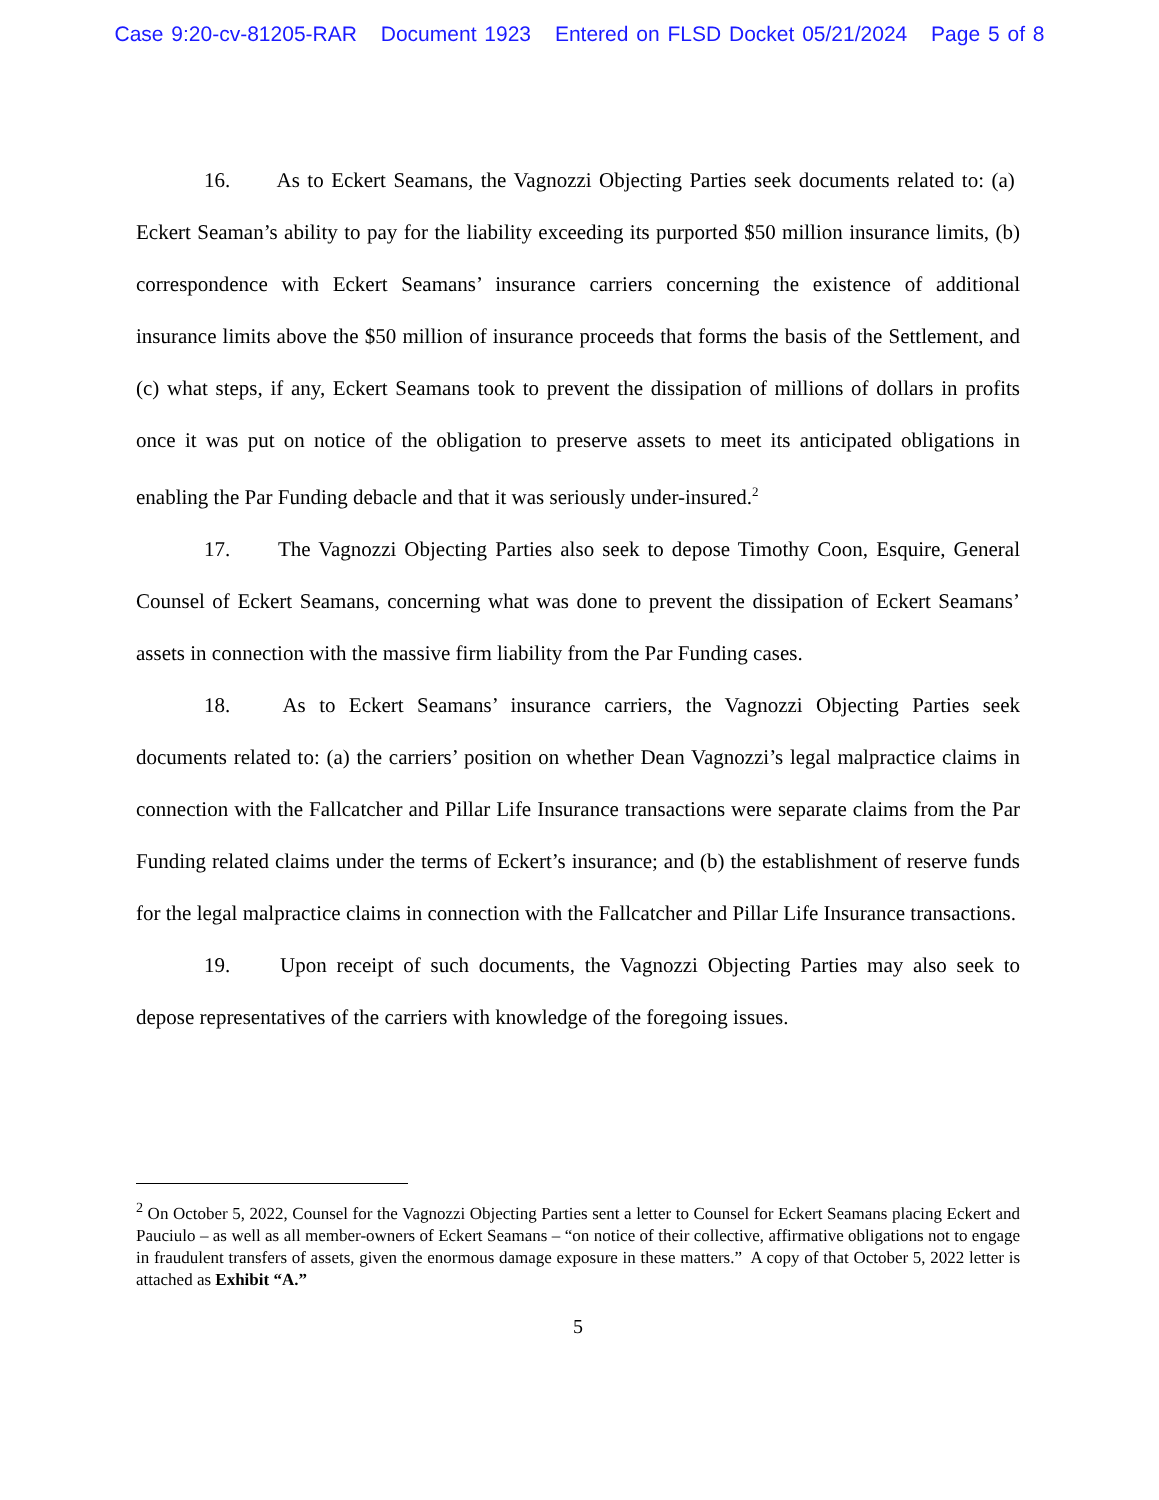Case 9:20-cv-81205-RAR Document 1923 Entered on FLSD Docket 05/21/2024 Page 5 of 8
16. As to Eckert Seamans, the Vagnozzi Objecting Parties seek documents related to: (a) Eckert Seaman’s ability to pay for the liability exceeding its purported $50 million insurance limits, (b) correspondence with Eckert Seamans’ insurance carriers concerning the existence of additional insurance limits above the $50 million of insurance proceeds that forms the basis of the Settlement, and (c) what steps, if any, Eckert Seamans took to prevent the dissipation of millions of dollars in profits once it was put on notice of the obligation to preserve assets to meet its anticipated obligations in enabling the Par Funding debacle and that it was seriously under-insured.<sup>2</sup>
17. The Vagnozzi Objecting Parties also seek to depose Timothy Coon, Esquire, General Counsel of Eckert Seamans, concerning what was done to prevent the dissipation of Eckert Seamans’ assets in connection with the massive firm liability from the Par Funding cases.
18. As to Eckert Seamans’ insurance carriers, the Vagnozzi Objecting Parties seek documents related to: (a) the carriers’ position on whether Dean Vagnozzi’s legal malpractice claims in connection with the Fallcatcher and Pillar Life Insurance transactions were separate claims from the Par Funding related claims under the terms of Eckert’s insurance; and (b) the establishment of reserve funds for the legal malpractice claims in connection with the Fallcatcher and Pillar Life Insurance transactions.
19. Upon receipt of such documents, the Vagnozzi Objecting Parties may also seek to depose representatives of the carriers with knowledge of the foregoing issues.
<sup>2</sup> On October 5, 2022, Counsel for the Vagnozzi Objecting Parties sent a letter to Counsel for Eckert Seamans placing Eckert and Pauciulo – as well as all member-owners of Eckert Seamans – “on notice of their collective, affirmative obligations not to engage in fraudulent transfers of assets, given the enormous damage exposure in these matters.” A copy of that October 5, 2022 letter is attached as Exhibit “A.”
5